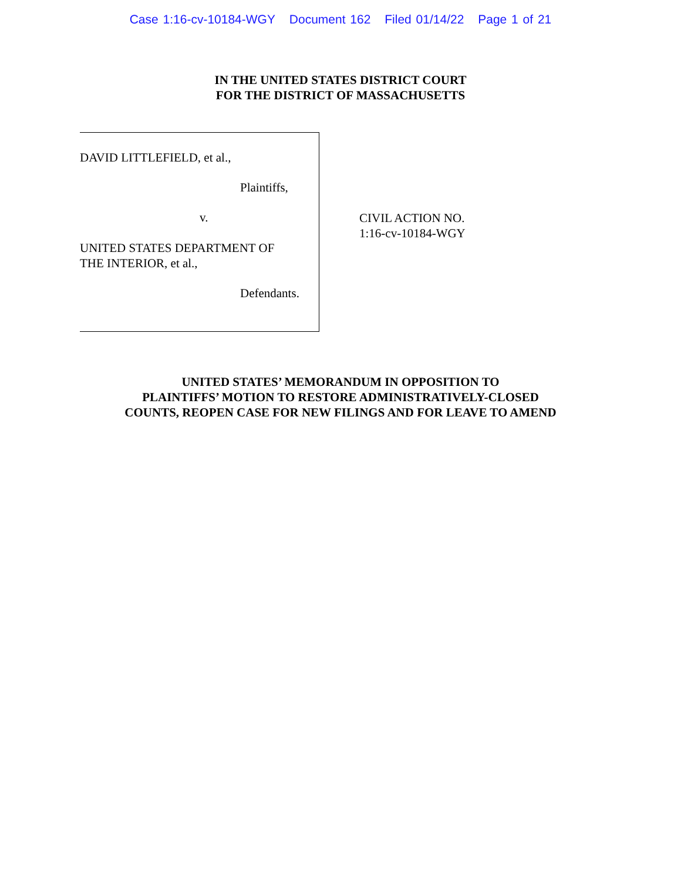Case 1:16-cv-10184-WGY Document 162 Filed 01/14/22 Page 1 of 21
IN THE UNITED STATES DISTRICT COURT
FOR THE DISTRICT OF MASSACHUSETTS
DAVID LITTLEFIELD, et al.,
Plaintiffs,
v.
UNITED STATES DEPARTMENT OF
THE INTERIOR, et al.,
Defendants.
CIVIL ACTION NO.
1:16-cv-10184-WGY
UNITED STATES’ MEMORANDUM IN OPPOSITION TO
PLAINTIFFS’ MOTION TO RESTORE ADMINISTRATIVELY-CLOSED
COUNTS, REOPEN CASE FOR NEW FILINGS AND FOR LEAVE TO AMEND